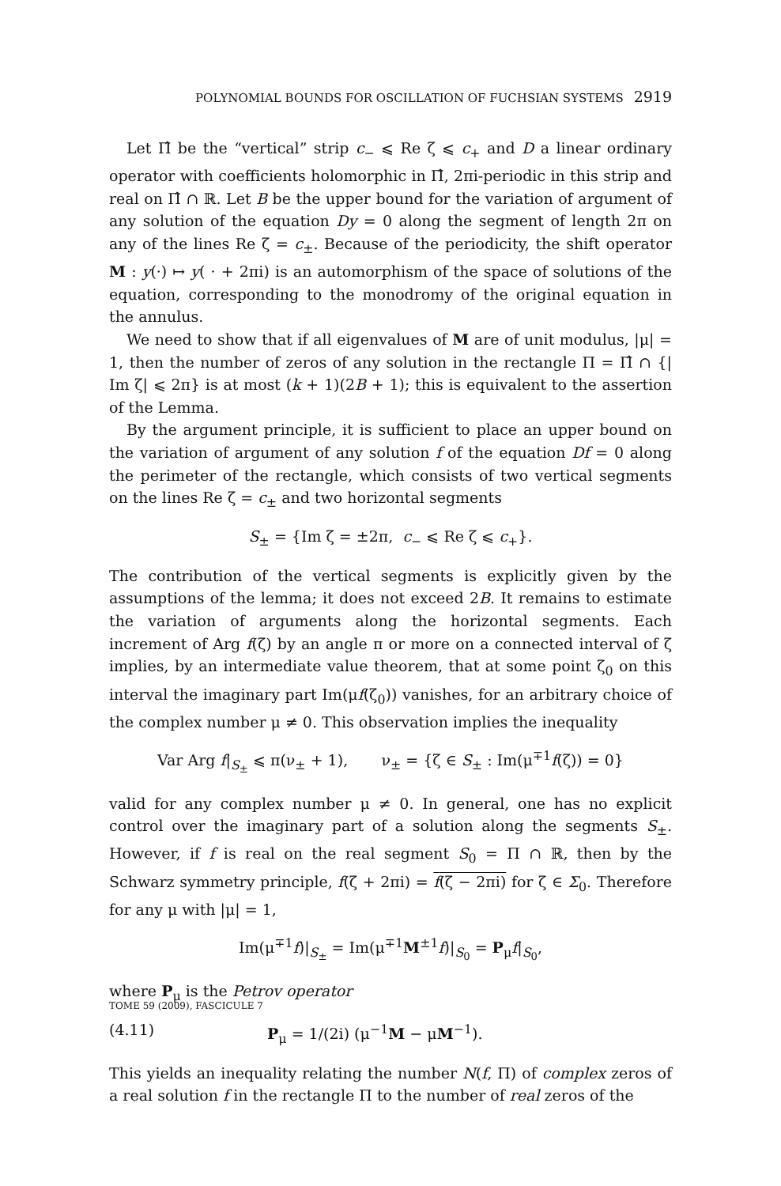POLYNOMIAL BOUNDS FOR OSCILLATION OF FUCHSIAN SYSTEMS 2919
Let Π̂ be the “vertical” strip c<sub>−</sub> ⩽ Re ζ ⩽ c<sub>+</sub> and D a linear ordinary operator with coefficients holomorphic in Π̂, 2πi-periodic in this strip and real on Π̂ ∩ ℝ. Let B be the upper bound for the variation of argument of any solution of the equation Dy = 0 along the segment of length 2π on any of the lines Re ζ = c<sub>±</sub>. Because of the periodicity, the shift operator M : y(·) ↦ y( · + 2πi) is an automorphism of the space of solutions of the equation, corresponding to the monodromy of the original equation in the annulus.
We need to show that if all eigenvalues of M are of unit modulus, |μ| = 1, then the number of zeros of any solution in the rectangle Π = Π̂ ∩ {| Im ζ| ⩽ 2π} is at most (k + 1)(2B + 1); this is equivalent to the assertion of the Lemma.
By the argument principle, it is sufficient to place an upper bound on the variation of argument of any solution f of the equation Df = 0 along the perimeter of the rectangle, which consists of two vertical segments on the lines Re ζ = c<sub>±</sub> and two horizontal segments
S<sub>±</sub> = {Im ζ = ±2π, c<sub>−</sub> ⩽ Re ζ ⩽ c<sub>+</sub>}.
The contribution of the vertical segments is explicitly given by the assumptions of the lemma; it does not exceed 2B. It remains to estimate the variation of arguments along the horizontal segments. Each increment of Arg f(ζ) by an angle π or more on a connected interval of ζ implies, by an intermediate value theorem, that at some point ζ<sub>0</sub> on this interval the imaginary part Im(μf(ζ<sub>0</sub>)) vanishes, for an arbitrary choice of the complex number μ ≠ 0. This observation implies the inequality
Var Arg f|<sub>S<sub>±</sub></sub> ⩽ π(ν<sub>±</sub> + 1), ν<sub>±</sub> = {ζ ∈ S<sub>±</sub> : Im(μ<sup>∓1</sup>f(ζ)) = 0}
valid for any complex number μ ≠ 0. In general, one has no explicit control over the imaginary part of a solution along the segments S<sub>±</sub>. However, if f is real on the real segment S<sub>0</sub> = Π ∩ ℝ, then by the Schwarz symmetry principle, f(ζ + 2πi) = f(ζ − 2πi) for ζ ∈ Σ<sub>0</sub>. Therefore for any μ with |μ| = 1,
Im(μ<sup>∓1</sup>f)|<sub>S<sub>±</sub></sub> = Im(μ<sup>∓1</sup>M<sup>±1</sup>f)|<sub>S<sub>0</sub></sub> = P<sub>μ</sub>f|<sub>S<sub>0</sub></sub>,
where P<sub>μ</sub> is the Petrov operator
(4.11) P<sub>μ</sub> = 1/(2i) (μ<sup>−1</sup>M − μM<sup>−1</sup>).
This yields an inequality relating the number N(f, Π) of complex zeros of a real solution f in the rectangle Π to the number of real zeros of the
TOME 59 (2009), FASCICULE 7